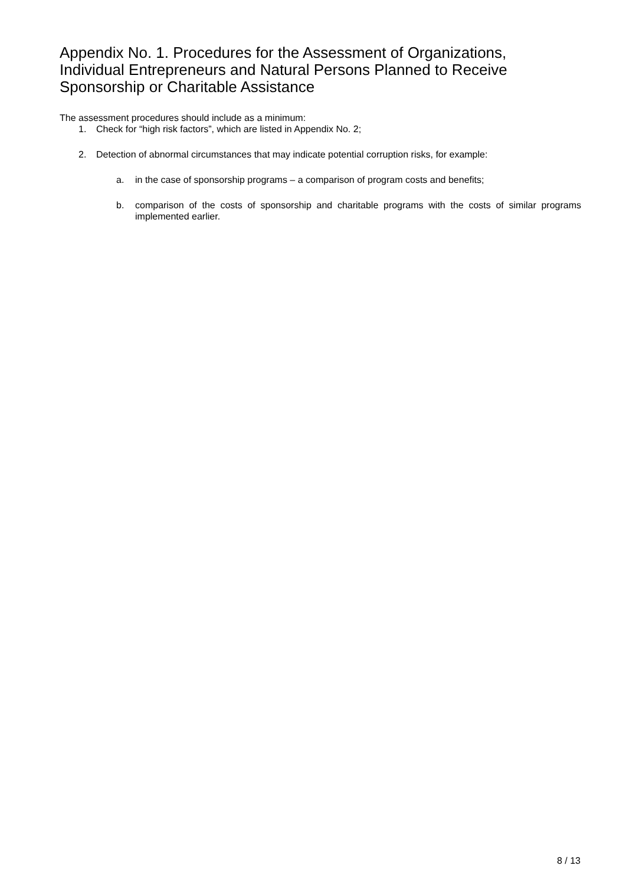Appendix No. 1. Procedures for the Assessment of Organizations, Individual Entrepreneurs and Natural Persons Planned to Receive Sponsorship or Charitable Assistance
The assessment procedures should include as a minimum:
1. Check for “high risk factors”, which are listed in Appendix No. 2;
2. Detection of abnormal circumstances that may indicate potential corruption risks, for example:
a. in the case of sponsorship programs – a comparison of program costs and benefits;
b. comparison of the costs of sponsorship and charitable programs with the costs of similar programs implemented earlier.
8 / 13